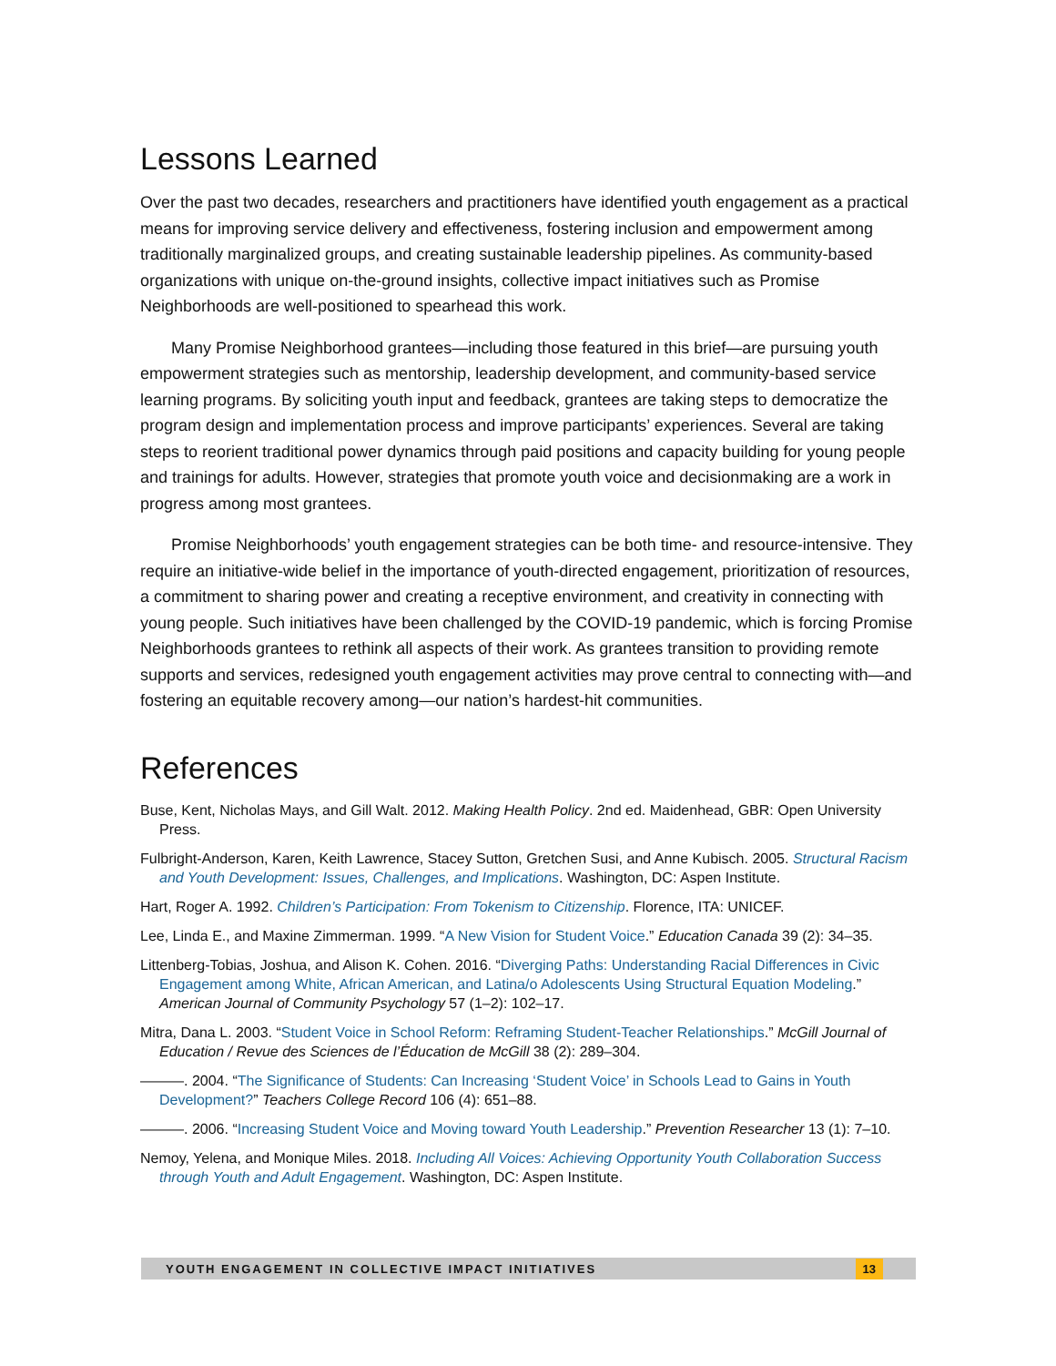Lessons Learned
Over the past two decades, researchers and practitioners have identified youth engagement as a practical means for improving service delivery and effectiveness, fostering inclusion and empowerment among traditionally marginalized groups, and creating sustainable leadership pipelines. As community-based organizations with unique on-the-ground insights, collective impact initiatives such as Promise Neighborhoods are well-positioned to spearhead this work.
Many Promise Neighborhood grantees—including those featured in this brief—are pursuing youth empowerment strategies such as mentorship, leadership development, and community-based service learning programs. By soliciting youth input and feedback, grantees are taking steps to democratize the program design and implementation process and improve participants’ experiences. Several are taking steps to reorient traditional power dynamics through paid positions and capacity building for young people and trainings for adults. However, strategies that promote youth voice and decisionmaking are a work in progress among most grantees.
Promise Neighborhoods’ youth engagement strategies can be both time- and resource-intensive. They require an initiative-wide belief in the importance of youth-directed engagement, prioritization of resources, a commitment to sharing power and creating a receptive environment, and creativity in connecting with young people. Such initiatives have been challenged by the COVID-19 pandemic, which is forcing Promise Neighborhoods grantees to rethink all aspects of their work. As grantees transition to providing remote supports and services, redesigned youth engagement activities may prove central to connecting with—and fostering an equitable recovery among—our nation’s hardest-hit communities.
References
Buse, Kent, Nicholas Mays, and Gill Walt. 2012. Making Health Policy. 2nd ed. Maidenhead, GBR: Open University Press.
Fulbright-Anderson, Karen, Keith Lawrence, Stacey Sutton, Gretchen Susi, and Anne Kubisch. 2005. Structural Racism and Youth Development: Issues, Challenges, and Implications. Washington, DC: Aspen Institute.
Hart, Roger A. 1992. Children’s Participation: From Tokenism to Citizenship. Florence, ITA: UNICEF.
Lee, Linda E., and Maxine Zimmerman. 1999. “A New Vision for Student Voice.” Education Canada 39 (2): 34–35.
Littenberg-Tobias, Joshua, and Alison K. Cohen. 2016. “Diverging Paths: Understanding Racial Differences in Civic Engagement among White, African American, and Latina/o Adolescents Using Structural Equation Modeling.” American Journal of Community Psychology 57 (1–2): 102–17.
Mitra, Dana L. 2003. “Student Voice in School Reform: Reframing Student-Teacher Relationships.” McGill Journal of Education / Revue des Sciences de l’Éducation de McGill 38 (2): 289–304.
———. 2004. “The Significance of Students: Can Increasing ‘Student Voice’ in Schools Lead to Gains in Youth Development?” Teachers College Record 106 (4): 651–88.
———. 2006. “Increasing Student Voice and Moving toward Youth Leadership.” Prevention Researcher 13 (1): 7–10.
Nemoy, Yelena, and Monique Miles. 2018. Including All Voices: Achieving Opportunity Youth Collaboration Success through Youth and Adult Engagement. Washington, DC: Aspen Institute.
YOUTH ENGAGEMENT IN COLLECTIVE IMPACT INITIATIVES 13